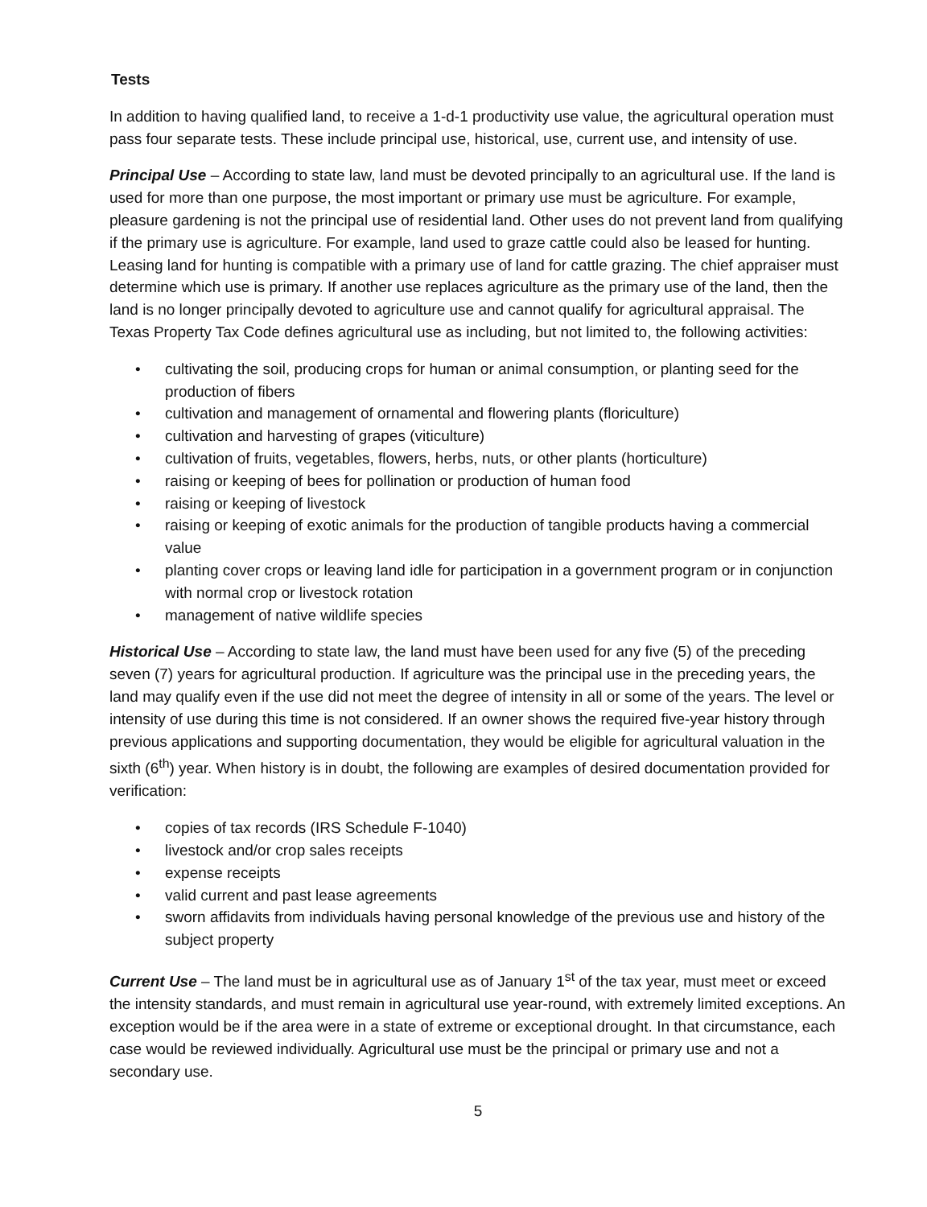Tests
In addition to having qualified land, to receive a 1-d-1 productivity use value, the agricultural operation must pass four separate tests. These include principal use, historical, use, current use, and intensity of use.
Principal Use – According to state law, land must be devoted principally to an agricultural use. If the land is used for more than one purpose, the most important or primary use must be agriculture. For example, pleasure gardening is not the principal use of residential land. Other uses do not prevent land from qualifying if the primary use is agriculture. For example, land used to graze cattle could also be leased for hunting. Leasing land for hunting is compatible with a primary use of land for cattle grazing. The chief appraiser must determine which use is primary. If another use replaces agriculture as the primary use of the land, then the land is no longer principally devoted to agriculture use and cannot qualify for agricultural appraisal. The Texas Property Tax Code defines agricultural use as including, but not limited to, the following activities:
• cultivating the soil, producing crops for human or animal consumption, or planting seed for the production of fibers
• cultivation and management of ornamental and flowering plants (floriculture)
• cultivation and harvesting of grapes (viticulture)
• cultivation of fruits, vegetables, flowers, herbs, nuts, or other plants (horticulture)
• raising or keeping of bees for pollination or production of human food
• raising or keeping of livestock
• raising or keeping of exotic animals for the production of tangible products having a commercial value
• planting cover crops or leaving land idle for participation in a government program or in conjunction with normal crop or livestock rotation
• management of native wildlife species
Historical Use – According to state law, the land must have been used for any five (5) of the preceding seven (7) years for agricultural production. If agriculture was the principal use in the preceding years, the land may qualify even if the use did not meet the degree of intensity in all or some of the years. The level or intensity of use during this time is not considered. If an owner shows the required five-year history through previous applications and supporting documentation, they would be eligible for agricultural valuation in the sixth (6<sup>th</sup>) year. When history is in doubt, the following are examples of desired documentation provided for verification:
• copies of tax records (IRS Schedule F-1040)
• livestock and/or crop sales receipts
• expense receipts
• valid current and past lease agreements
• sworn affidavits from individuals having personal knowledge of the previous use and history of the subject property
Current Use – The land must be in agricultural use as of January 1<sup>st</sup> of the tax year, must meet or exceed the intensity standards, and must remain in agricultural use year-round, with extremely limited exceptions. An exception would be if the area were in a state of extreme or exceptional drought. In that circumstance, each case would be reviewed individually. Agricultural use must be the principal or primary use and not a secondary use.
5